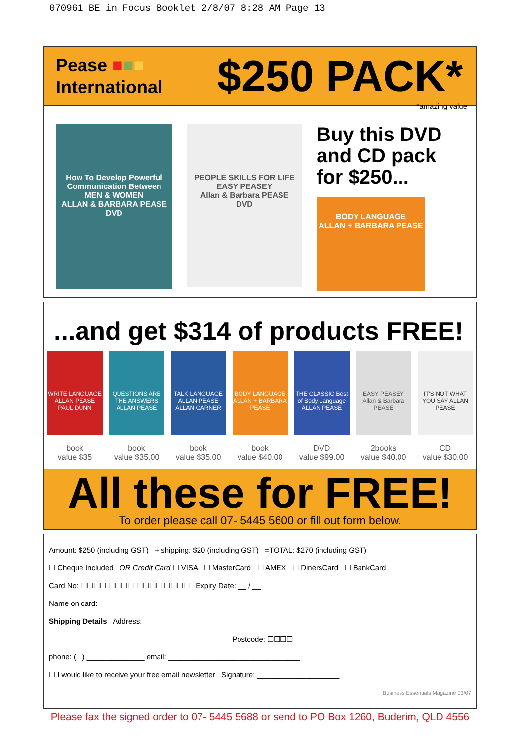070961 BE in Focus Booklet 2/8/07 8:28 AM Page 13
Pease ■■■
International
$250 PACK*
*amazing value
How To Develop Powerful Communication Between
MEN & WOMEN
ALLAN & BARBARA PEASE
DVD
PEOPLE SKILLS FOR LIFE
EASY PEASEY
Allan & Barbara PEASE
DVD
Buy this DVD
and CD pack
for $250...
BODY LANGUAGE
ALLAN + BARBARA PEASE
...and get $314 of products FREE!
WRITE LANGUAGE ALLAN PEASE PAUL DUNN
book
value $35
QUESTIONS ARE THE ANSWERS ALLAN PEASE
book
value $35.00
TALK LANGUAGE ALLAN PEASE ALLAN GARNER
book
value $35.00
BODY LANGUAGE ALLAN + BARBARA PEASE
book
value $40.00
THE CLASSIC Best of Body Language ALLAN PEASE
DVD
value $99.00
EASY PEASEY Allan & Barbara PEASE
2books
value $40.00
IT'S NOT WHAT YOU SAY ALLAN PEASE
CD
value $30.00
All these for FREE!
To order please call 07- 5445 5600 or fill out form below.
Amount: $250 (including GST) + shipping: $20 (including GST) =TOTAL: $270 (including GST)
☐ Cheque Included OR Credit Card ☐ VISA ☐ MasterCard ☐ AMEX ☐ DinersCard ☐ BankCard
Card No: ☐☐☐☐ ☐☐☐☐ ☐☐☐☐ ☐☐☐☐ Expiry Date: __ / __
Name on card: ______________________________________________
Shipping Details Address: _________________________________________
____________________________________________ Postcode: ☐☐☐☐
phone: ( ) ______________ email: ________________________________
☐ I would like to receive your free email newsletter Signature: ____________________
Business Essentials Magazine 03/07
Please fax the signed order to 07- 5445 5688 or send to PO Box 1260, Buderim, QLD 4556